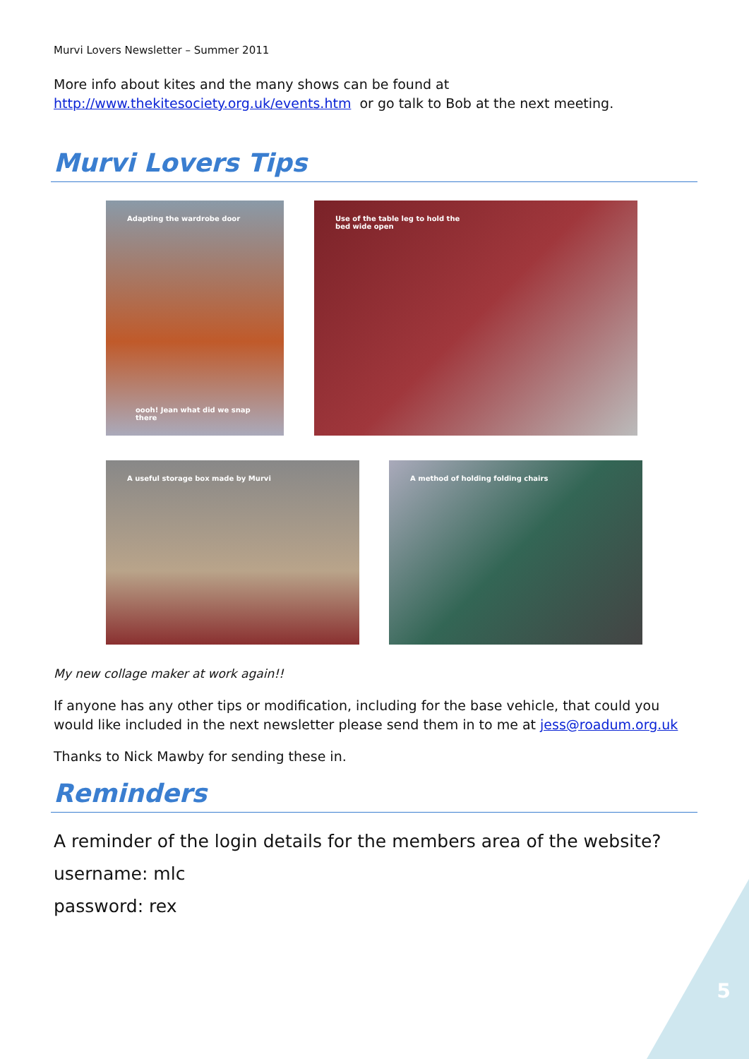5
Murvi Lovers Newsletter – Summer 2011
More info about kites and the many shows can be found at http://www.thekitesociety.org.uk/events.htm or go talk to Bob at the next meeting.
Murvi Lovers Tips
Adapting the wardrobe door
oooh! Jean what did we snap there
Use of the table leg to hold the
bed wide open
A useful storage box made by Murvi A method of holding folding chairs
My new collage maker at work again!!
If anyone has any other tips or modification, including for the base vehicle, that could you would like included in the next newsletter please send them in to me at jess@roadum.org.uk
Thanks to Nick Mawby for sending these in.
Reminders
A reminder of the login details for the members area of the website?
username: mlc
password: rex